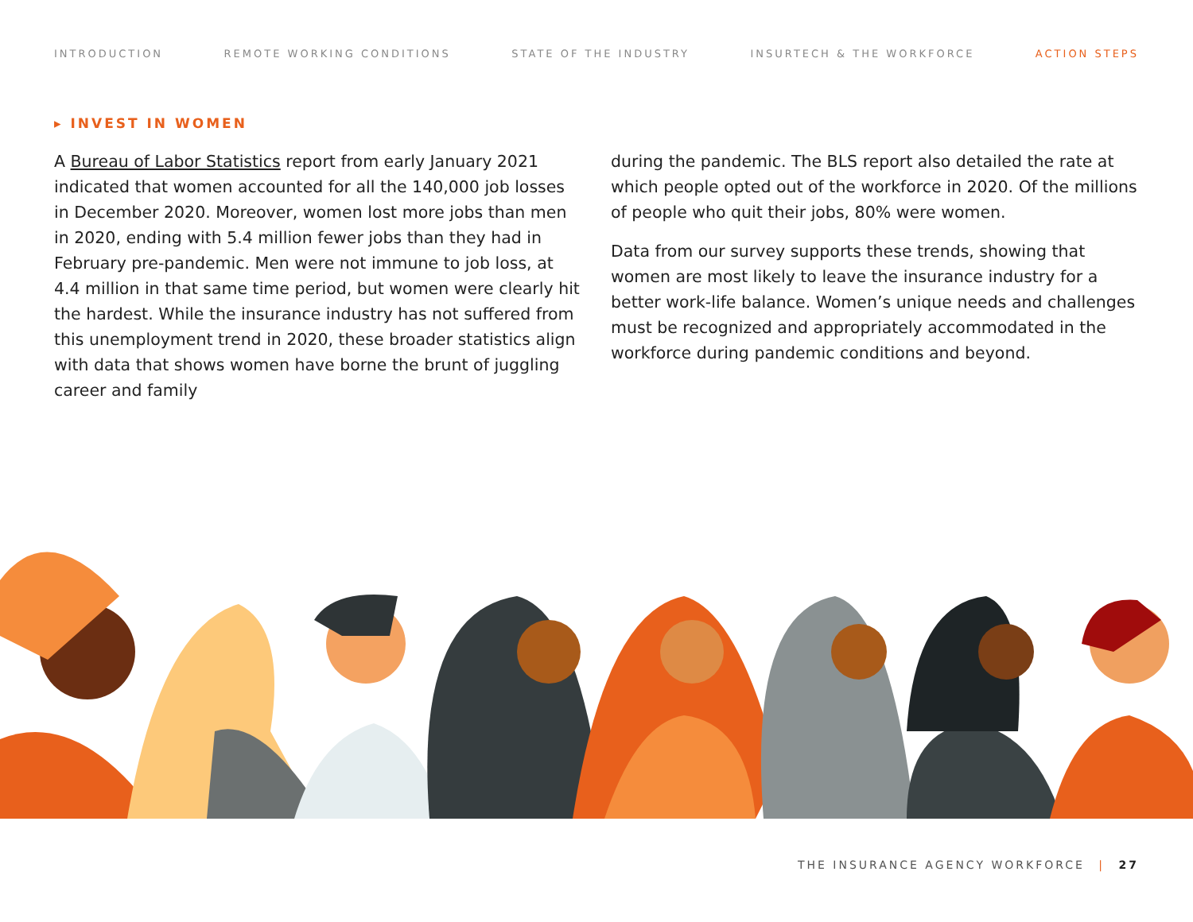INTRODUCTION REMOTE WORKING CONDITIONS STATE OF THE INDUSTRY INSURTECH & THE WORKFORCE ACTION STEPS
▸ INVEST IN WOMEN
A Bureau of Labor Statistics report from early January 2021 indicated that women accounted for all the 140,000 job losses in December 2020. Moreover, women lost more jobs than men in 2020, ending with 5.4 million fewer jobs than they had in February pre-pandemic. Men were not immune to job loss, at 4.4 million in that same time period, but women were clearly hit the hardest. While the insurance industry has not suffered from this unemployment trend in 2020, these broader statistics align with data that shows women have borne the brunt of juggling career and family
during the pandemic. The BLS report also detailed the rate at which people opted out of the workforce in 2020. Of the millions of people who quit their jobs, 80% were women.
Data from our survey supports these trends, showing that women are most likely to leave the insurance industry for a better work-life balance. Women’s unique needs and challenges must be recognized and appropriately accommodated in the workforce during pandemic conditions and beyond.
THE INSURANCE AGENCY WORKFORCE | 27